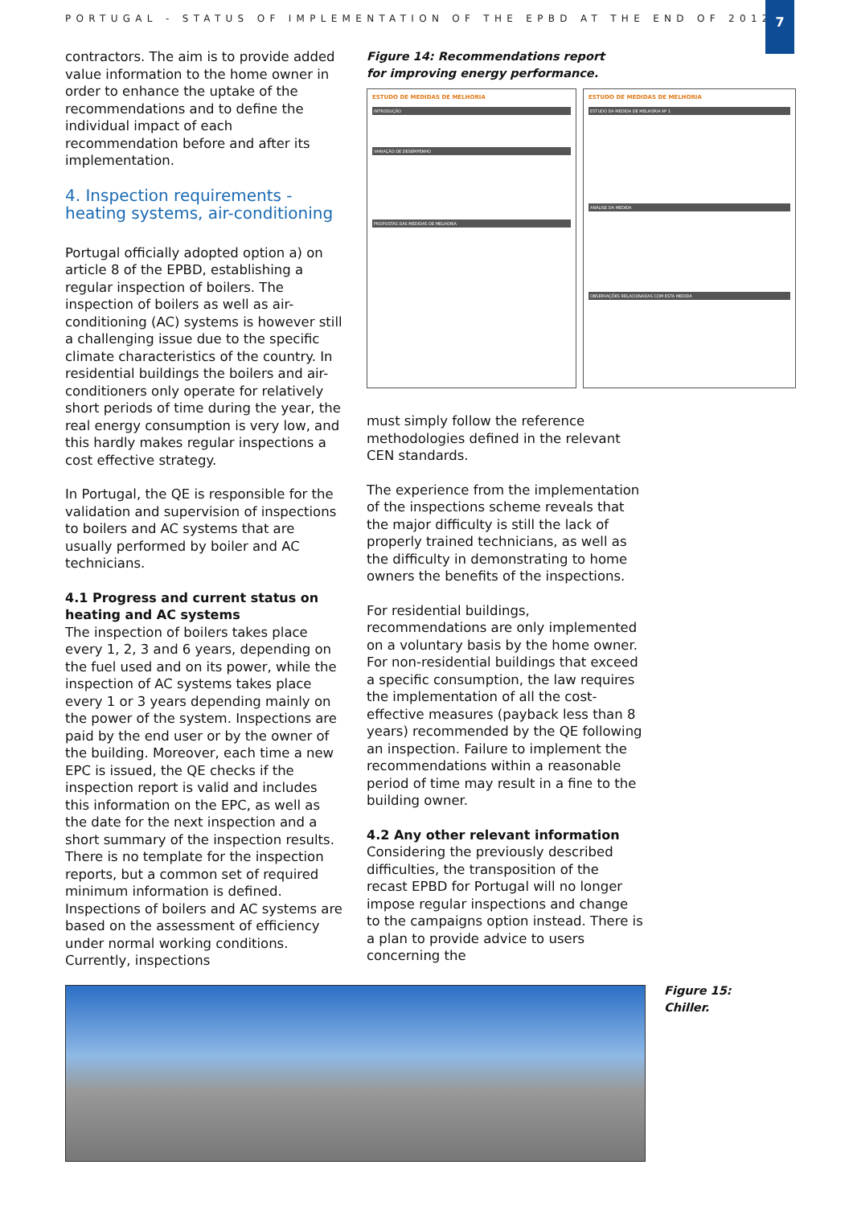PORTUGAL - STATUS OF IMPLEMENTATION OF THE EPBD AT THE END OF 2012
7
contractors. The aim is to provide added value information to the home owner in order to enhance the uptake of the recommendations and to define the individual impact of each recommendation before and after its implementation.
4. Inspection requirements - heating systems, air-conditioning
Portugal officially adopted option a) on article 8 of the EPBD, establishing a regular inspection of boilers. The inspection of boilers as well as air-conditioning (AC) systems is however still a challenging issue due to the specific climate characteristics of the country. In residential buildings the boilers and air-conditioners only operate for relatively short periods of time during the year, the real energy consumption is very low, and this hardly makes regular inspections a cost effective strategy.
In Portugal, the QE is responsible for the validation and supervision of inspections to boilers and AC systems that are usually performed by boiler and AC technicians.
4.1 Progress and current status on heating and AC systems
The inspection of boilers takes place every 1, 2, 3 and 6 years, depending on the fuel used and on its power, while the inspection of AC systems takes place every 1 or 3 years depending mainly on the power of the system. Inspections are paid by the end user or by the owner of the building. Moreover, each time a new EPC is issued, the QE checks if the inspection report is valid and includes this information on the EPC, as well as the date for the next inspection and a short summary of the inspection results. There is no template for the inspection reports, but a common set of required minimum information is defined. Inspections of boilers and AC systems are based on the assessment of efficiency under normal working conditions. Currently, inspections
Figure 14: Recommendations report
for improving energy performance.
ESTUDO DE MEDIDAS DE MELHORIA
INTRODUÇÃO
VARIAÇÃO DE DESEMPENHO
PROPOSTAS DAS MEDIDAS DE MELHORIA
ESTUDO DE MEDIDAS DE MELHORIA
ESTUDO DA MEDIDA DE MELHORIA Nº 1
ANÁLISE DA MEDIDA
OBSERVAÇÕES RELACIONADAS COM ESTA MEDIDA
must simply follow the reference methodologies defined in the relevant CEN standards.
The experience from the implementation of the inspections scheme reveals that the major difficulty is still the lack of properly trained technicians, as well as the difficulty in demonstrating to home owners the benefits of the inspections.
For residential buildings, recommendations are only implemented on a voluntary basis by the home owner. For non-residential buildings that exceed a specific consumption, the law requires the implementation of all the cost-effective measures (payback less than 8 years) recommended by the QE following an inspection. Failure to implement the recommendations within a reasonable period of time may result in a fine to the building owner.
4.2 Any other relevant information
Considering the previously described difficulties, the transposition of the recast EPBD for Portugal will no longer impose regular inspections and change to the campaigns option instead. There is a plan to provide advice to users concerning the
Figure 15:
Chiller.